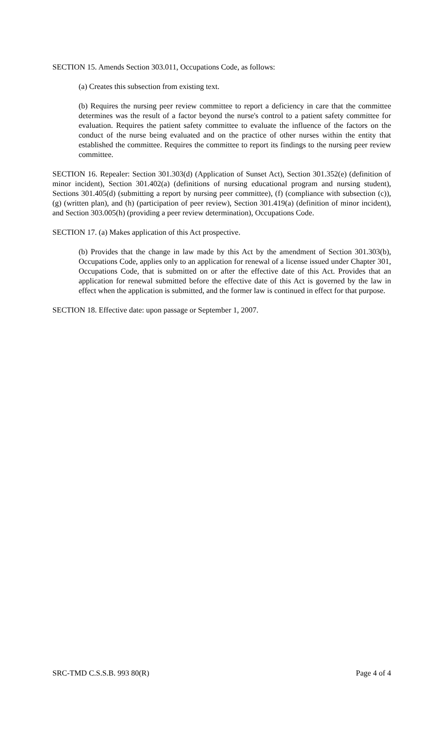SECTION 15. Amends Section 303.011, Occupations Code, as follows:
(a) Creates this subsection from existing text.
(b) Requires the nursing peer review committee to report a deficiency in care that the committee determines was the result of a factor beyond the nurse's control to a patient safety committee for evaluation. Requires the patient safety committee to evaluate the influence of the factors on the conduct of the nurse being evaluated and on the practice of other nurses within the entity that established the committee. Requires the committee to report its findings to the nursing peer review committee.
SECTION 16. Repealer: Section 301.303(d) (Application of Sunset Act), Section 301.352(e) (definition of minor incident), Section 301.402(a) (definitions of nursing educational program and nursing student), Sections 301.405(d) (submitting a report by nursing peer committee), (f) (compliance with subsection (c)), (g) (written plan), and (h) (participation of peer review), Section 301.419(a) (definition of minor incident), and Section 303.005(h) (providing a peer review determination), Occupations Code.
SECTION 17. (a) Makes application of this Act prospective.
(b) Provides that the change in law made by this Act by the amendment of Section 301.303(b), Occupations Code, applies only to an application for renewal of a license issued under Chapter 301, Occupations Code, that is submitted on or after the effective date of this Act. Provides that an application for renewal submitted before the effective date of this Act is governed by the law in effect when the application is submitted, and the former law is continued in effect for that purpose.
SECTION 18. Effective date: upon passage or September 1, 2007.
SRC-TMD C.S.S.B. 993 80(R) Page 4 of 4